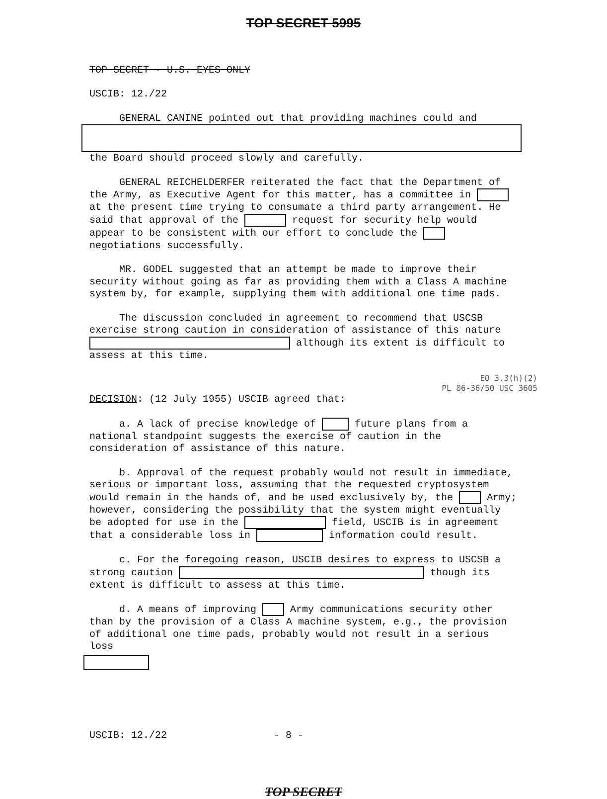TOP SECRET 5995
TOP SECRET - U.S. EYES ONLY
USCIB: 12./22
GENERAL CANINE pointed out that providing machines could and
the Board should proceed slowly and carefully.
GENERAL REICHELDERFER reiterated the fact that the Department of the Army, as Executive Agent for this matter, has a committee in at the present time trying to consumate a third party arrangement. He said that approval of the request for security help would appear to be consistent with our effort to conclude the negotiations successfully.
MR. GODEL suggested that an attempt be made to improve their security without going as far as providing them with a Class A machine system by, for example, supplying them with additional one time pads.
The discussion concluded in agreement to recommend that USCSB exercise strong caution in consideration of assistance of this nature although its extent is difficult to assess at this time.
EO 3.3(h)(2)
PL 86-36/50 USC 3605
DECISION: (12 July 1955) USCIB agreed that:
a. A lack of precise knowledge of future plans from a national standpoint suggests the exercise of caution in the consideration of assistance of this nature.
b. Approval of the request probably would not result in immediate, serious or important loss, assuming that the requested cryptosystem would remain in the hands of, and be used exclusively by, the Army; however, considering the possibility that the system might eventually be adopted for use in the field, USCIB is in agreement that a considerable loss in information could result.
c. For the foregoing reason, USCIB desires to express to USCSB a strong caution though its extent is difficult to assess at this time.
d. A means of improving Army communications security other than by the provision of a Class A machine system, e.g., the provision of additional one time pads, probably would not result in a serious loss
USCIB: 12./22 - 8 -
TOP SECRET